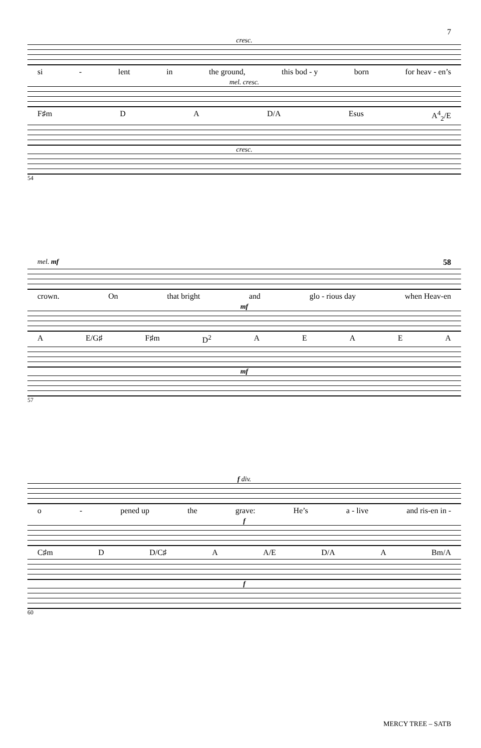7
cresc.
si - lent in the ground, this bod - y born for heav - en’s
mel. cresc.
F♯m D A D/A Esus A<sup>4</sup><sub>2</sub>/E
cresc.
54
mel. mf 58
crown. On that bright and glo - rious day when Heav-en
mf
A E/G♯ F♯m D<sup>2</sup> AEAEA
mf
57
f div.
o - pened up the grave: He’s a - live and ris-en in -
f
C♯m D D/C♯ A A/E D/A A Bm/A
f
60
MERCY TREE – SATB